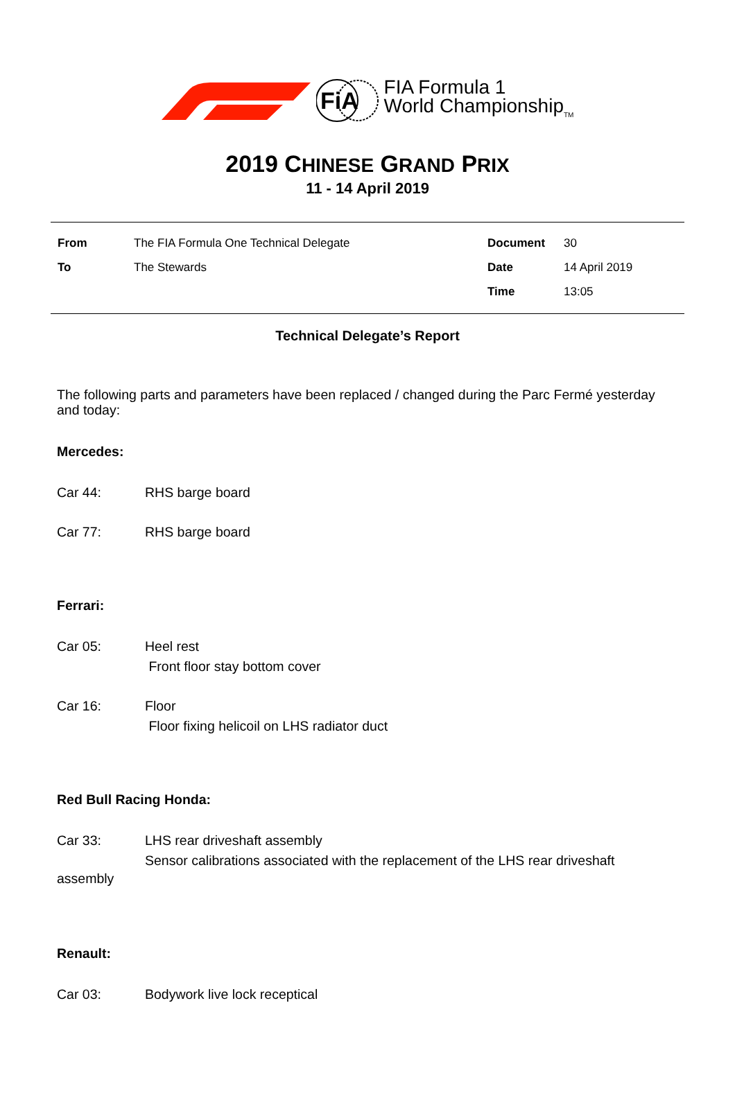FiA
FIA Formula 1
World Championship<sub>TM</sub>
2019 CHINESE GRAND PRIX
11 - 14 April 2019
| From | The FIA Formula One Technical Delegate | Document | 30 |
| To | The Stewards | Date | 14 April 2019 |
| | | Time | 13:05 |
Technical Delegate’s Report
The following parts and parameters have been replaced / changed during the Parc Fermé yesterday and today:
Mercedes:
Car 44: RHS barge board
Car 77: RHS barge board
Ferrari:
Car 05: Heel rest
Front floor stay bottom cover
Car 16: Floor
Floor fixing helicoil on LHS radiator duct
Red Bull Racing Honda:
Car 33: LHS rear driveshaft assembly
Sensor calibrations associated with the replacement of the LHS rear driveshaft
assembly
Renault:
Car 03: Bodywork live lock receptical